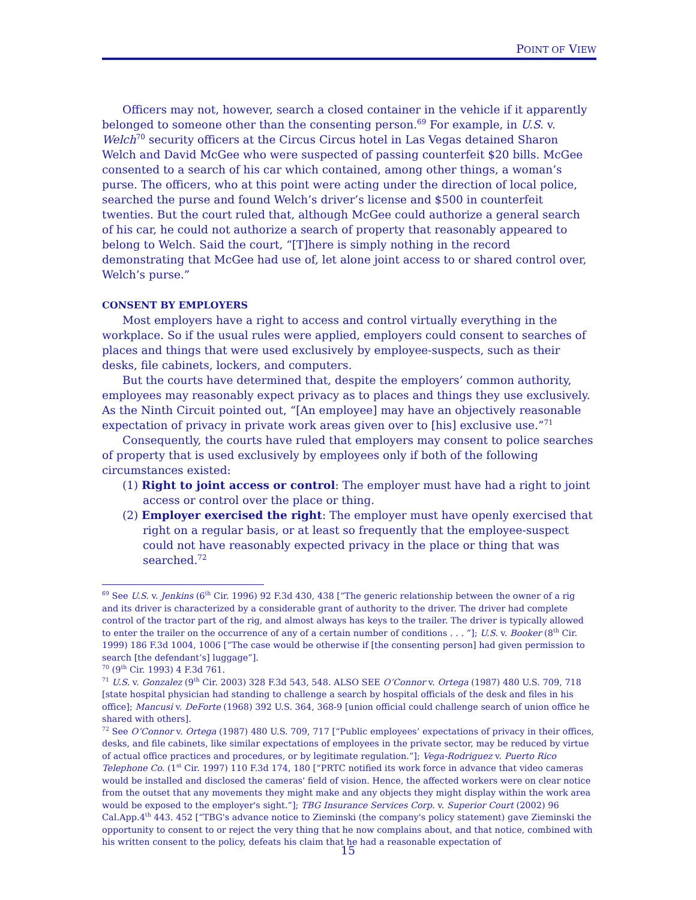POINT OF VIEW
Officers may not, however, search a closed container in the vehicle if it apparently belonged to someone other than the consenting person.<sup>69</sup> For example, in U.S. v. Welch<sup>70</sup> security officers at the Circus Circus hotel in Las Vegas detained Sharon Welch and David McGee who were suspected of passing counterfeit $20 bills. McGee consented to a search of his car which contained, among other things, a woman’s purse. The officers, who at this point were acting under the direction of local police, searched the purse and found Welch’s driver’s license and $500 in counterfeit twenties. But the court ruled that, although McGee could authorize a general search of his car, he could not authorize a search of property that reasonably appeared to belong to Welch. Said the court, “[T]here is simply nothing in the record demonstrating that McGee had use of, let alone joint access to or shared control over, Welch’s purse.”
CONSENT BY EMPLOYERS
Most employers have a right to access and control virtually everything in the workplace. So if the usual rules were applied, employers could consent to searches of places and things that were used exclusively by employee-suspects, such as their desks, file cabinets, lockers, and computers.
But the courts have determined that, despite the employers’ common authority, employees may reasonably expect privacy as to places and things they use exclusively. As the Ninth Circuit pointed out, “[An employee] may have an objectively reasonable expectation of privacy in private work areas given over to [his] exclusive use.”<sup>71</sup>
Consequently, the courts have ruled that employers may consent to police searches of property that is used exclusively by employees only if both of the following circumstances existed:
(1) Right to joint access or control: The employer must have had a right to joint access or control over the place or thing.
(2) Employer exercised the right: The employer must have openly exercised that right on a regular basis, or at least so frequently that the employee-suspect could not have reasonably expected privacy in the place or thing that was searched.<sup>72</sup>
<sup>69</sup> See U.S. v. Jenkins (6<sup>th</sup> Cir. 1996) 92 F.3d 430, 438 [“The generic relationship between the owner of a rig and its driver is characterized by a considerable grant of authority to the driver. The driver had complete control of the tractor part of the rig, and almost always has keys to the trailer. The driver is typically allowed to enter the trailer on the occurrence of any of a certain number of conditions . . . ”]; U.S. v. Booker (8<sup>th</sup> Cir. 1999) 186 F.3d 1004, 1006 [“The case would be otherwise if [the consenting person] had given permission to search [the defendant’s] luggage”].
<sup>70</sup> (9<sup>th</sup> Cir. 1993) 4 F.3d 761.
<sup>71</sup> U.S. v. Gonzalez (9<sup>th</sup> Cir. 2003) 328 F.3d 543, 548. ALSO SEE O’Connor v. Ortega (1987) 480 U.S. 709, 718 [state hospital physician had standing to challenge a search by hospital officials of the desk and files in his office]; Mancusi v. DeForte (1968) 392 U.S. 364, 368-9 [union official could challenge search of union office he shared with others].
<sup>72</sup> See O’Connor v. Ortega (1987) 480 U.S. 709, 717 [“Public employees’ expectations of privacy in their offices, desks, and file cabinets, like similar expectations of employees in the private sector, may be reduced by virtue of actual office practices and procedures, or by legitimate regulation.”]; Vega-Rodriguez v. Puerto Rico Telephone Co. (1<sup>st</sup> Cir. 1997) 110 F.3d 174, 180 [“PRTC notified its work force in advance that video cameras would be installed and disclosed the cameras' field of vision. Hence, the affected workers were on clear notice from the outset that any movements they might make and any objects they might display within the work area would be exposed to the employer's sight.”]; TBG Insurance Services Corp. v. Superior Court (2002) 96 Cal.App.4<sup>th</sup> 443. 452 [“TBG's advance notice to Zieminski (the company's policy statement) gave Zieminski the opportunity to consent to or reject the very thing that he now complains about, and that notice, combined with his written consent to the policy, defeats his claim that he had a reasonable expectation of
15